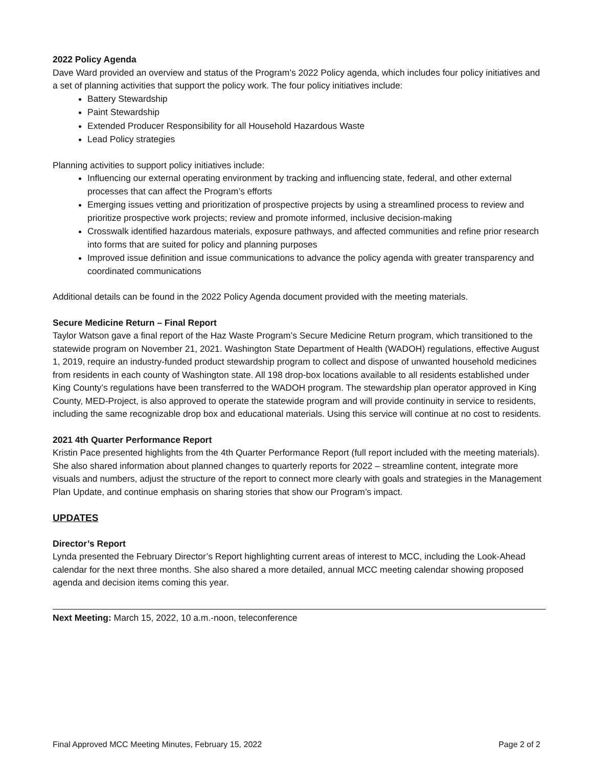2022 Policy Agenda
Dave Ward provided an overview and status of the Program’s 2022 Policy agenda, which includes four policy initiatives and a set of planning activities that support the policy work. The four policy initiatives include:
Battery Stewardship
Paint Stewardship
Extended Producer Responsibility for all Household Hazardous Waste
Lead Policy strategies
Planning activities to support policy initiatives include:
Influencing our external operating environment by tracking and influencing state, federal, and other external processes that can affect the Program’s efforts
Emerging issues vetting and prioritization of prospective projects by using a streamlined process to review and prioritize prospective work projects; review and promote informed, inclusive decision-making
Crosswalk identified hazardous materials, exposure pathways, and affected communities and refine prior research into forms that are suited for policy and planning purposes
Improved issue definition and issue communications to advance the policy agenda with greater transparency and coordinated communications
Additional details can be found in the 2022 Policy Agenda document provided with the meeting materials.
Secure Medicine Return – Final Report
Taylor Watson gave a final report of the Haz Waste Program’s Secure Medicine Return program, which transitioned to the statewide program on November 21, 2021. Washington State Department of Health (WADOH) regulations, effective August 1, 2019, require an industry-funded product stewardship program to collect and dispose of unwanted household medicines from residents in each county of Washington state. All 198 drop-box locations available to all residents established under King County’s regulations have been transferred to the WADOH program. The stewardship plan operator approved in King County, MED-Project, is also approved to operate the statewide program and will provide continuity in service to residents, including the same recognizable drop box and educational materials. Using this service will continue at no cost to residents.
2021 4th Quarter Performance Report
Kristin Pace presented highlights from the 4th Quarter Performance Report (full report included with the meeting materials). She also shared information about planned changes to quarterly reports for 2022 – streamline content, integrate more visuals and numbers, adjust the structure of the report to connect more clearly with goals and strategies in the Management Plan Update, and continue emphasis on sharing stories that show our Program’s impact.
UPDATES
Director’s Report
Lynda presented the February Director’s Report highlighting current areas of interest to MCC, including the Look-Ahead calendar for the next three months. She also shared a more detailed, annual MCC meeting calendar showing proposed agenda and decision items coming this year.
Next Meeting: March 15, 2022, 10 a.m.-noon, teleconference
Final Approved MCC Meeting Minutes, February 15, 2022 Page 2 of 2